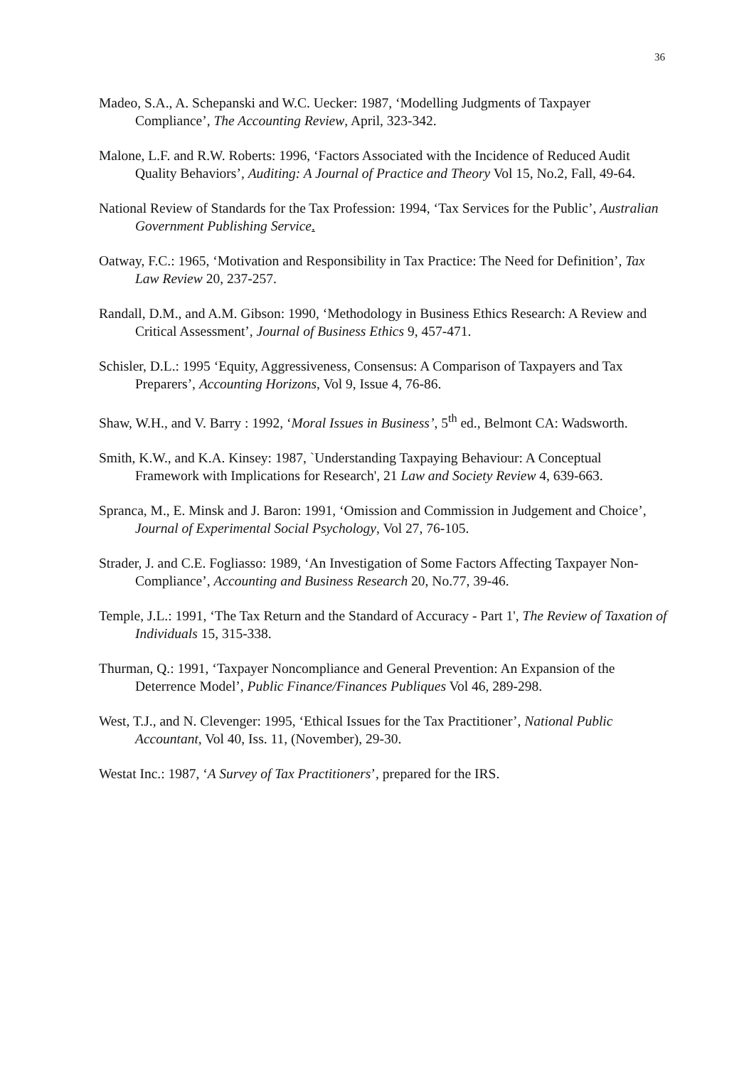36
Madeo, S.A., A. Schepanski and W.C. Uecker: 1987, ‘Modelling Judgments of Taxpayer Compliance’, The Accounting Review, April, 323-342.
Malone, L.F. and R.W. Roberts: 1996, ‘Factors Associated with the Incidence of Reduced Audit Quality Behaviors’, Auditing: A Journal of Practice and Theory Vol 15, No.2, Fall, 49-64.
National Review of Standards for the Tax Profession: 1994, ‘Tax Services for the Public’, Australian Government Publishing Service.
Oatway, F.C.: 1965, ‘Motivation and Responsibility in Tax Practice: The Need for Definition’, Tax Law Review 20, 237-257.
Randall, D.M., and A.M. Gibson: 1990, ‘Methodology in Business Ethics Research: A Review and Critical Assessment’, Journal of Business Ethics 9, 457-471.
Schisler, D.L.: 1995 ‘Equity, Aggressiveness, Consensus: A Comparison of Taxpayers and Tax Preparers’, Accounting Horizons, Vol 9, Issue 4, 76-86.
Shaw, W.H., and V. Barry : 1992, ‘Moral Issues in Business’, 5<sup>th</sup> ed., Belmont CA: Wadsworth.
Smith, K.W., and K.A. Kinsey: 1987, `Understanding Taxpaying Behaviour: A Conceptual Framework with Implications for Research', 21 Law and Society Review 4, 639-663.
Spranca, M., E. Minsk and J. Baron: 1991, ‘Omission and Commission in Judgement and Choice’, Journal of Experimental Social Psychology, Vol 27, 76-105.
Strader, J. and C.E. Fogliasso: 1989, ‘An Investigation of Some Factors Affecting Taxpayer Non-Compliance’, Accounting and Business Research 20, No.77, 39-46.
Temple, J.L.: 1991, ‘The Tax Return and the Standard of Accuracy - Part 1', The Review of Taxation of Individuals 15, 315-338.
Thurman, Q.: 1991, ‘Taxpayer Noncompliance and General Prevention: An Expansion of the Deterrence Model’, Public Finance/Finances Publiques Vol 46, 289-298.
West, T.J., and N. Clevenger: 1995, ‘Ethical Issues for the Tax Practitioner’, National Public Accountant, Vol 40, Iss. 11, (November), 29-30.
Westat Inc.: 1987, ‘A Survey of Tax Practitioners’, prepared for the IRS.